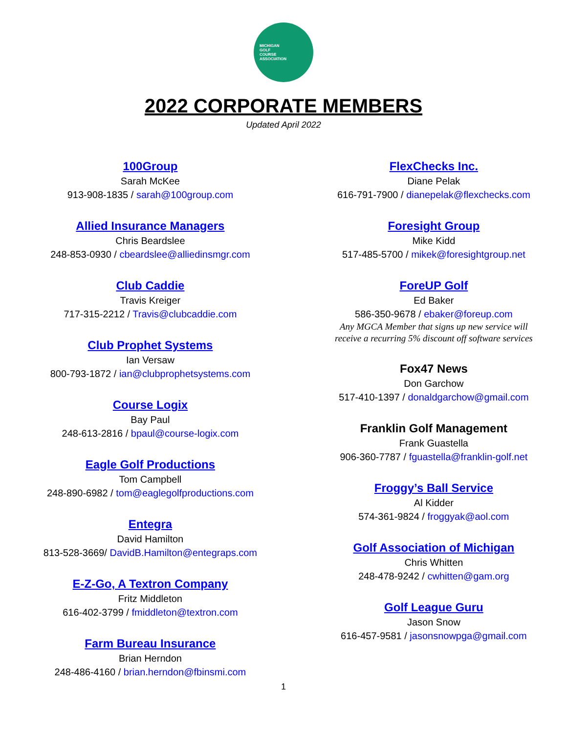MICHIGAN
GOLF
COURSE
ASSOCIATION
2022 CORPORATE MEMBERS
Updated April 2022
100Group
Sarah McKee
913-908-1835 / sarah@100group.com
Allied Insurance Managers
Chris Beardslee
248-853-0930 / cbeardslee@alliedinsmgr.com
Club Caddie
Travis Kreiger
717-315-2212 / Travis@clubcaddie.com
Club Prophet Systems
Ian Versaw
800-793-1872 / ian@clubprophetsystems.com
Course Logix
Bay Paul
248-613-2816 / bpaul@course-logix.com
Eagle Golf Productions
Tom Campbell
248-890-6982 / tom@eaglegolfproductions.com
Entegra
David Hamilton
813-528-3669/ DavidB.Hamilton@entegraps.com
E-Z-Go, A Textron Company
Fritz Middleton
616-402-3799 / fmiddleton@textron.com
Farm Bureau Insurance
Brian Herndon
248-486-4160 / brian.herndon@fbinsmi.com
FlexChecks Inc.
Diane Pelak
616-791-7900 / dianepelak@flexchecks.com
Foresight Group
Mike Kidd
517-485-5700 / mikek@foresightgroup.net
ForeUP Golf
Ed Baker
586-350-9678 / ebaker@foreup.com
Any MGCA Member that signs up new service will
receive a recurring 5% discount off software services
Fox47 News
Don Garchow
517-410-1397 / donaldgarchow@gmail.com
Franklin Golf Management
Frank Guastella
906-360-7787 / fguastella@franklin-golf.net
Froggy’s Ball Service
Al Kidder
574-361-9824 / froggyak@aol.com
Golf Association of Michigan
Chris Whitten
248-478-9242 / cwhitten@gam.org
Golf League Guru
Jason Snow
616-457-9581 / jasonsnowpga@gmail.com
1